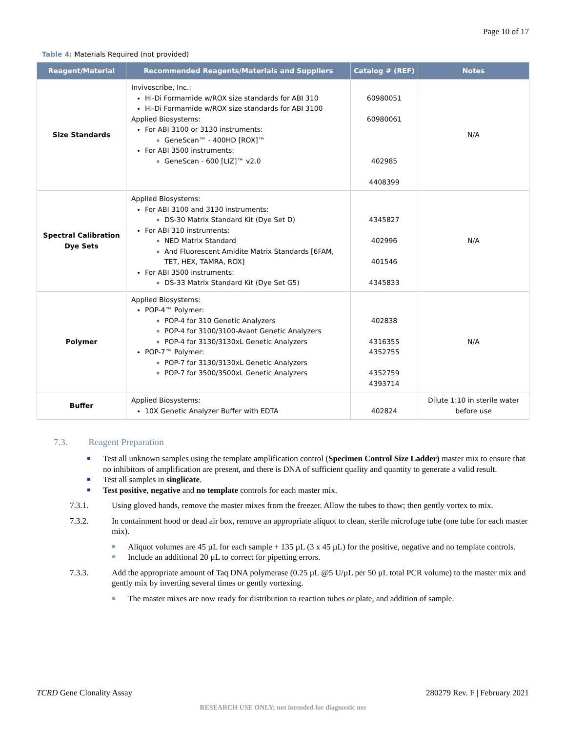Page 10 of 17
Table 4: Materials Required (not provided)
| Reagent/Material | Recommended Reagents/Materials and Suppliers | Catalog # (REF) | Notes |
| --- | --- | --- | --- |
| Size Standards | Invivoscribe, Inc.: Hi-Di Formamide w/ROX size standards for ABI 310 Hi-Di Formamide w/ROX size standards for ABI 3100 Applied Biosystems: For ABI 3100 or 3130 instruments: GeneScan™ - 400HD [ROX]™ For ABI 3500 instruments: GeneScan - 600 [LIZ]™ v2.0 | 60980051 60980061 402985 4408399 | N/A |
| Spectral Calibration Dye Sets | Applied Biosystems: For ABI 3100 and 3130 instruments: DS-30 Matrix Standard Kit (Dye Set D) For ABI 310 instruments: NED Matrix Standard And Fluorescent Amidite Matrix Standards [6FAM, TET, HEX, TAMRA, ROX] For ABI 3500 instruments: DS-33 Matrix Standard Kit (Dye Set G5) | 4345827 402996 401546 4345833 | N/A |
| Polymer | Applied Biosystems: POP-4™ Polymer: POP-4 for 310 Genetic Analyzers POP-4 for 3100/3100-Avant Genetic Analyzers POP-4 for 3130/3130xL Genetic Analyzers POP-7™ Polymer: POP-7 for 3130/3130xL Genetic Analyzers POP-7 for 3500/3500xL Genetic Analyzers | 402838 4316355 4352755 4352759 4393714 | N/A |
| Buffer | Applied Biosystems: 10X Genetic Analyzer Buffer with EDTA | 402824 | Dilute 1:10 in sterile water before use |
7.3. Reagent Preparation
Test all unknown samples using the template amplification control (Specimen Control Size Ladder) master mix to ensure that no inhibitors of amplification are present, and there is DNA of sufficient quality and quantity to generate a valid result.
Test all samples in singlicate.
Test positive, negative and no template controls for each master mix.
7.3.1. Using gloved hands, remove the master mixes from the freezer. Allow the tubes to thaw; then gently vortex to mix.
7.3.2. In containment hood or dead air box, remove an appropriate aliquot to clean, sterile microfuge tube (one tube for each master mix).
Aliquot volumes are 45 µL for each sample + 135 µL (3 x 45 µL) for the positive, negative and no template controls.
Include an additional 20 µL to correct for pipetting errors.
7.3.3. Add the appropriate amount of Taq DNA polymerase (0.25 µL @5 U/µL per 50 µL total PCR volume) to the master mix and gently mix by inverting several times or gently vortexing.
The master mixes are now ready for distribution to reaction tubes or plate, and addition of sample.
TCRD Gene Clonality Assay 280279 Rev. F | February 2021
RESEARCH USE ONLY; not intended for diagnostic use